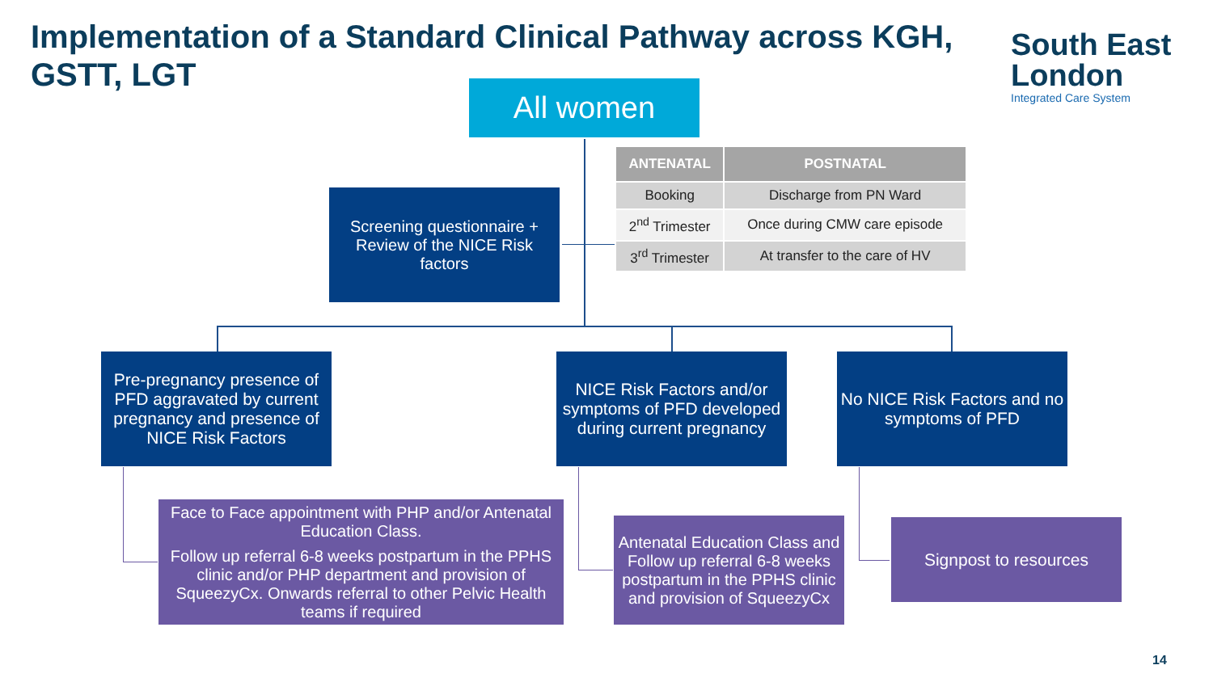Implementation of a Standard Clinical Pathway across KGH, GSTT, LGT
South East
London
Integrated Care System
All women
Screening questionnaire + Review of the NICE Risk factors
| ANTENATAL | POSTNATAL |
| --- | --- |
| Booking | Discharge from PN Ward |
| 2<sup>nd</sup> Trimester | Once during CMW care episode |
| 3<sup>rd</sup> Trimester | At transfer to the care of HV |
Pre-pregnancy presence of PFD aggravated by current pregnancy and presence of NICE Risk Factors
NICE Risk Factors and/or symptoms of PFD developed during current pregnancy
No NICE Risk Factors and no symptoms of PFD
Face to Face appointment with PHP and/or Antenatal Education Class.
Follow up referral 6-8 weeks postpartum in the PPHS clinic and/or PHP department and provision of SqueezyCx. Onwards referral to other Pelvic Health teams if required
Antenatal Education Class and Follow up referral 6-8 weeks postpartum in the PPHS clinic and provision of SqueezyCx
Signpost to resources
14